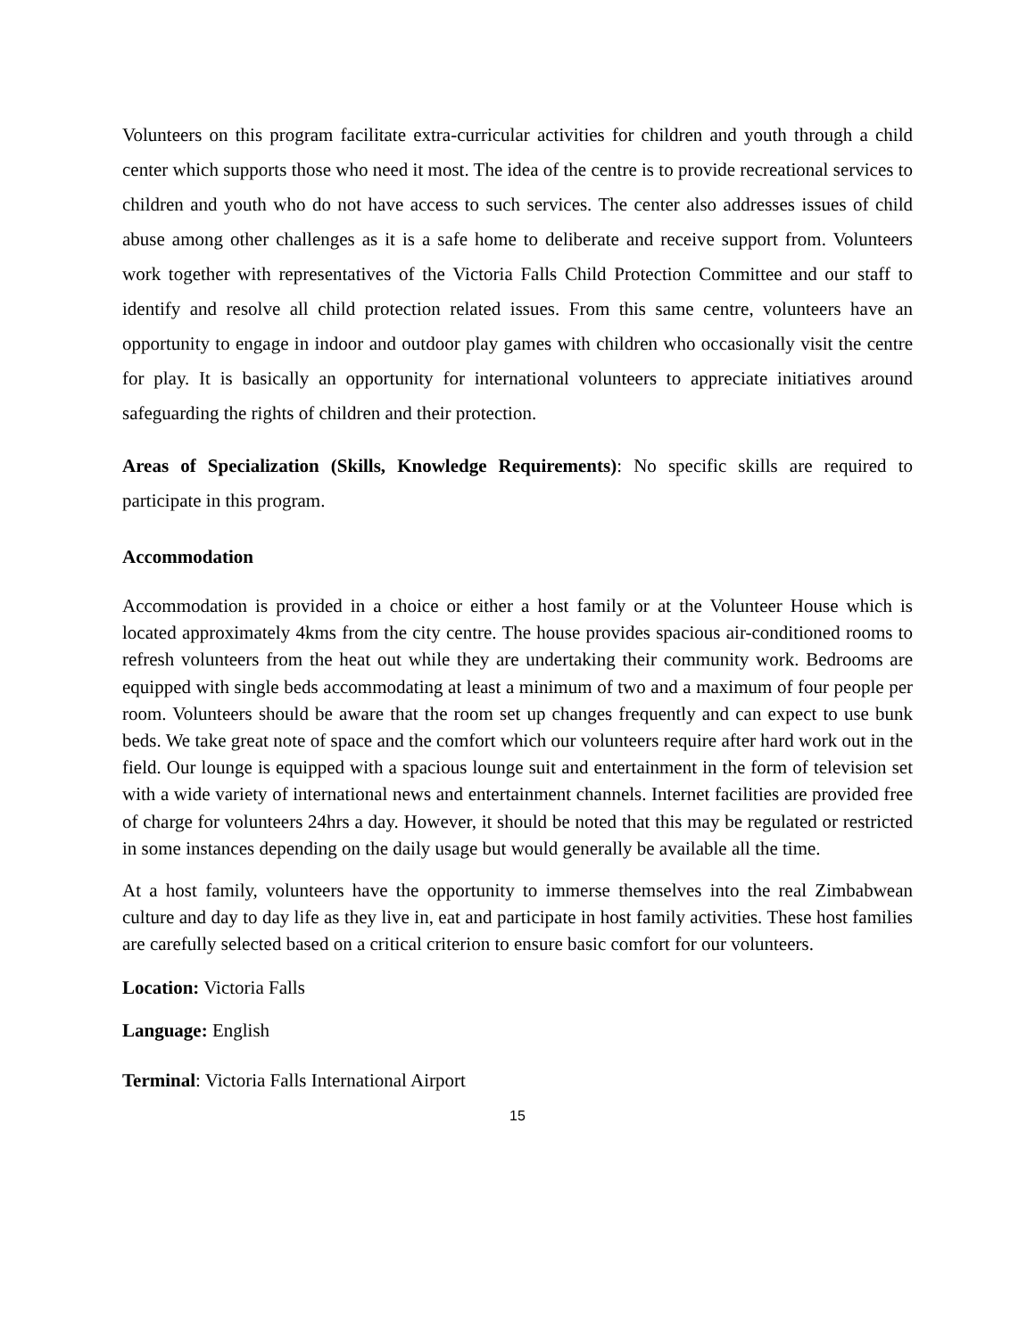Volunteers on this program facilitate extra-curricular activities for children and youth through a child center which supports those who need it most. The idea of the centre is to provide recreational services to children and youth who do not have access to such services. The center also addresses issues of child abuse among other challenges as it is a safe home to deliberate and receive support from. Volunteers work together with representatives of the Victoria Falls Child Protection Committee and our staff to identify and resolve all child protection related issues. From this same centre, volunteers have an opportunity to engage in indoor and outdoor play games with children who occasionally visit the centre for play. It is basically an opportunity for international volunteers to appreciate initiatives around safeguarding the rights of children and their protection.
Areas of Specialization (Skills, Knowledge Requirements): No specific skills are required to participate in this program.
Accommodation
Accommodation is provided in a choice or either a host family or at the Volunteer House which is located approximately 4kms from the city centre. The house provides spacious air-conditioned rooms to refresh volunteers from the heat out while they are undertaking their community work. Bedrooms are equipped with single beds accommodating at least a minimum of two and a maximum of four people per room. Volunteers should be aware that the room set up changes frequently and can expect to use bunk beds. We take great note of space and the comfort which our volunteers require after hard work out in the field. Our lounge is equipped with a spacious lounge suit and entertainment in the form of television set with a wide variety of international news and entertainment channels. Internet facilities are provided free of charge for volunteers 24hrs a day. However, it should be noted that this may be regulated or restricted in some instances depending on the daily usage but would generally be available all the time.
At a host family, volunteers have the opportunity to immerse themselves into the real Zimbabwean culture and day to day life as they live in, eat and participate in host family activities. These host families are carefully selected based on a critical criterion to ensure basic comfort for our volunteers.
Location: Victoria Falls
Language: English
Terminal: Victoria Falls International Airport
15